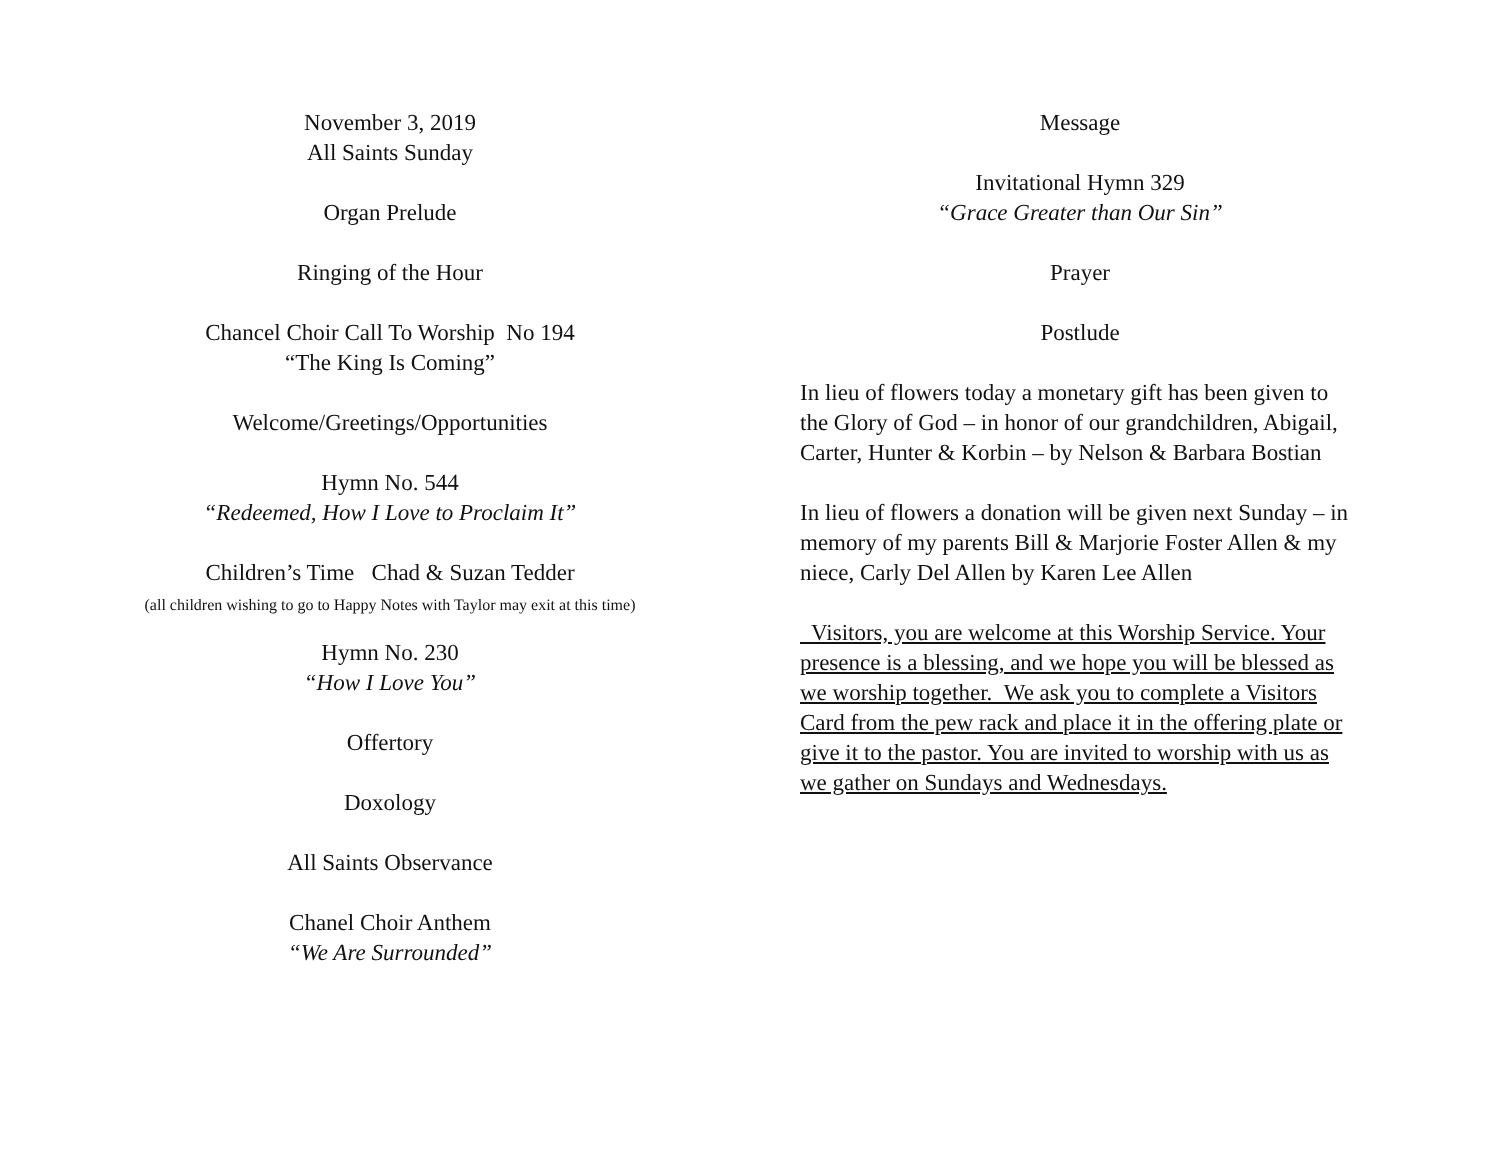November 3, 2019
All Saints Sunday
Organ Prelude
Ringing of the Hour
Chancel Choir Call To Worship No 194
“The King Is Coming”
Welcome/Greetings/Opportunities
Hymn No. 544
“Redeemed, How I Love to Proclaim It”
Children’s Time Chad & Suzan Tedder
(all children wishing to go to Happy Notes with Taylor may exit at this time)
Hymn No. 230
“How I Love You”
Offertory
Doxology
All Saints Observance
Chanel Choir Anthem
“We Are Surrounded”
Message
Invitational Hymn 329
“Grace Greater than Our Sin”
Prayer
Postlude
In lieu of flowers today a monetary gift has been given to the Glory of God – in honor of our grandchildren, Abigail, Carter, Hunter & Korbin – by Nelson & Barbara Bostian
In lieu of flowers a donation will be given next Sunday – in memory of my parents Bill & Marjorie Foster Allen & my niece, Carly Del Allen by Karen Lee Allen
Visitors, you are welcome at this Worship Service. Your presence is a blessing, and we hope you will be blessed as we worship together. We ask you to complete a Visitors Card from the pew rack and place it in the offering plate or give it to the pastor. You are invited to worship with us as we gather on Sundays and Wednesdays.